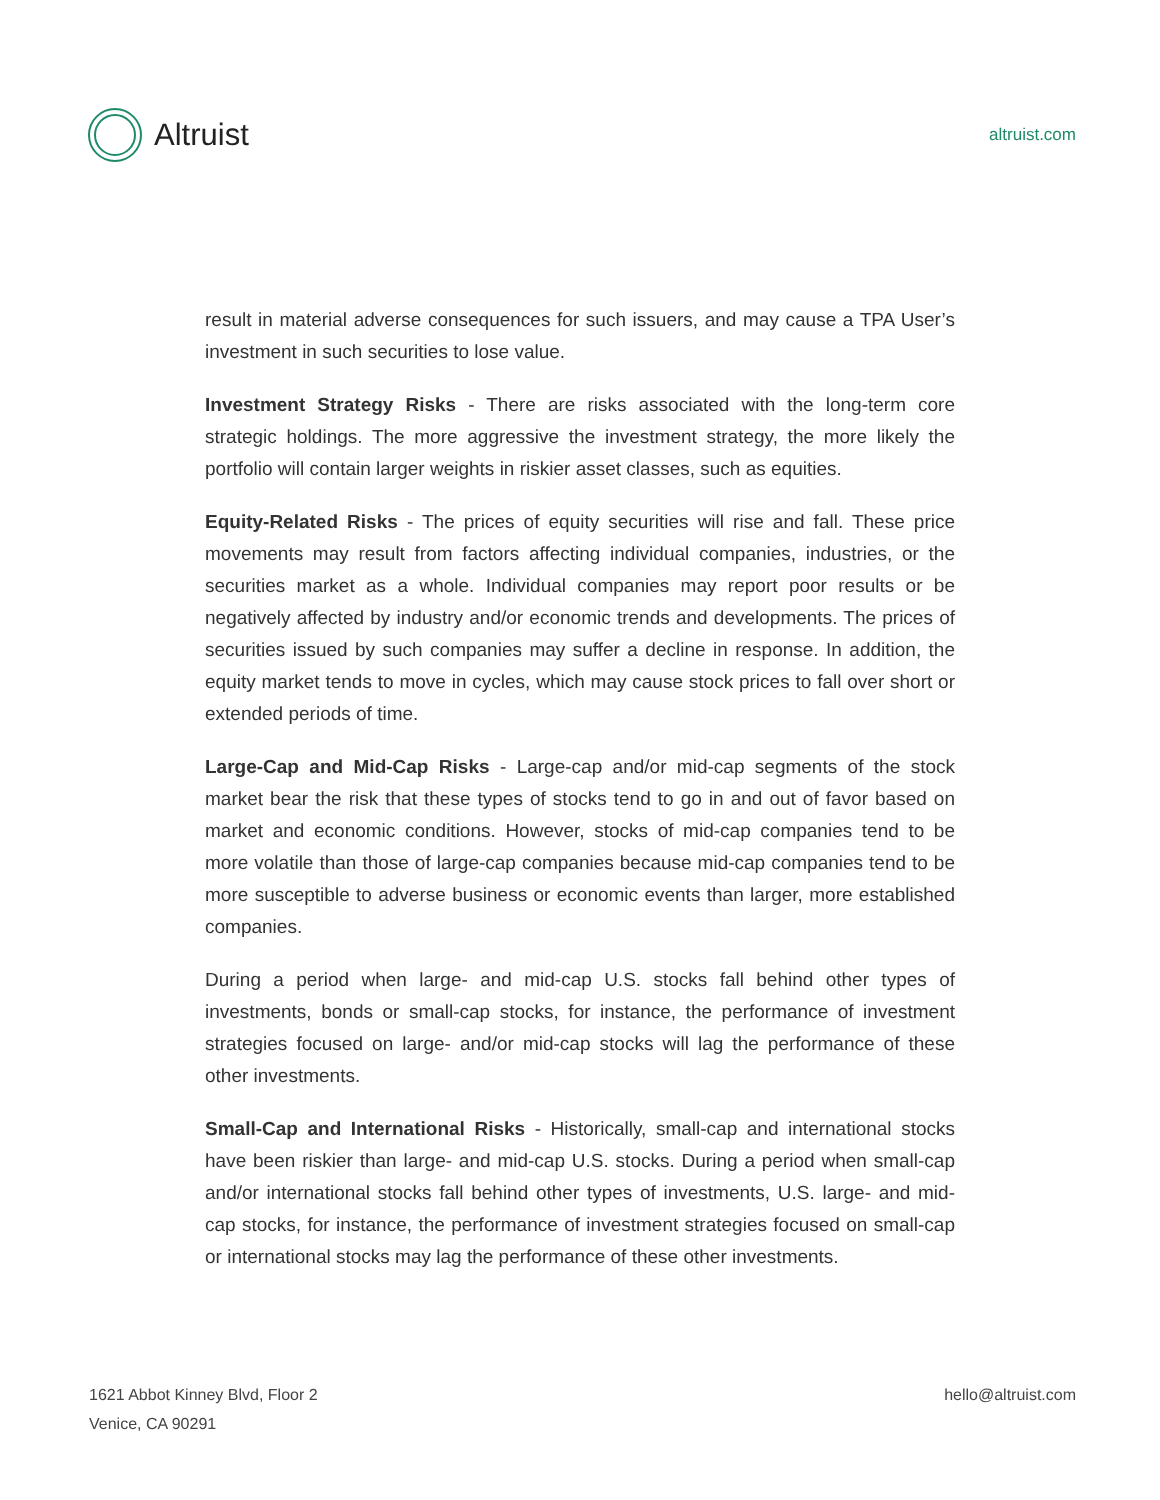Altruist
altruist.com
result in material adverse consequences for such issuers, and may cause a TPA User’s investment in such securities to lose value.
Investment Strategy Risks - There are risks associated with the long-term core strategic holdings. The more aggressive the investment strategy, the more likely the portfolio will contain larger weights in riskier asset classes, such as equities.
Equity-Related Risks - The prices of equity securities will rise and fall. These price movements may result from factors affecting individual companies, industries, or the securities market as a whole. Individual companies may report poor results or be negatively affected by industry and/or economic trends and developments. The prices of securities issued by such companies may suffer a decline in response. In addition, the equity market tends to move in cycles, which may cause stock prices to fall over short or extended periods of time.
Large-Cap and Mid-Cap Risks - Large-cap and/or mid-cap segments of the stock market bear the risk that these types of stocks tend to go in and out of favor based on market and economic conditions. However, stocks of mid-cap companies tend to be more volatile than those of large-cap companies because mid-cap companies tend to be more susceptible to adverse business or economic events than larger, more established companies.
During a period when large- and mid-cap U.S. stocks fall behind other types of investments, bonds or small-cap stocks, for instance, the performance of investment strategies focused on large- and/or mid-cap stocks will lag the performance of these other investments.
Small-Cap and International Risks - Historically, small-cap and international stocks have been riskier than large- and mid-cap U.S. stocks. During a period when small-cap and/or international stocks fall behind other types of investments, U.S. large- and mid-cap stocks, for instance, the performance of investment strategies focused on small-cap or international stocks may lag the performance of these other investments.
1621 Abbot Kinney Blvd, Floor 2
Venice, CA 90291
hello@altruist.com